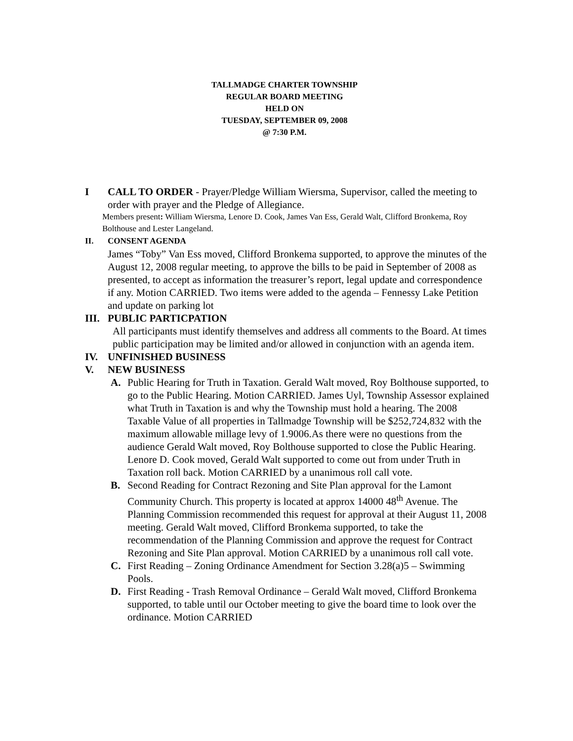TALLMADGE CHARTER TOWNSHIP
REGULAR BOARD MEETING
HELD ON
TUESDAY, SEPTEMBER 09, 2008
@ 7:30 P.M.
I CALL TO ORDER - Prayer/Pledge William Wiersma, Supervisor, called the meeting to order with prayer and the Pledge of Allegiance.
Members present: William Wiersma, Lenore D. Cook, James Van Ess, Gerald Walt, Clifford Bronkema, Roy Bolthouse and Lester Langeland.
II. CONSENT AGENDA
James “Toby” Van Ess moved, Clifford Bronkema supported, to approve the minutes of the August 12, 2008 regular meeting, to approve the bills to be paid in September of 2008 as presented, to accept as information the treasurer’s report, legal update and correspondence if any. Motion CARRIED. Two items were added to the agenda – Fennessy Lake Petition and update on parking lot
III.
PUBLIC PARTICPATION
All participants must identify themselves and address all comments to the Board. At times public participation may be limited and/or allowed in conjunction with an agenda item.
IV. UNFINISHED BUSINESS
V. NEW BUSINESS
A. Public Hearing for Truth in Taxation. Gerald Walt moved, Roy Bolthouse supported, to go to the Public Hearing. Motion CARRIED. James Uyl, Township Assessor explained what Truth in Taxation is and why the Township must hold a hearing. The 2008 Taxable Value of all properties in Tallmadge Township will be $252,724,832 with the maximum allowable millage levy of 1.9006.As there were no questions from the audience Gerald Walt moved, Roy Bolthouse supported to close the Public Hearing. Lenore D. Cook moved, Gerald Walt supported to come out from under Truth in Taxation roll back. Motion CARRIED by a unanimous roll call vote.
B. Second Reading for Contract Rezoning and Site Plan approval for the Lamont Community Church. This property is located at approx 14000 48<sup>th</sup> Avenue. The Planning Commission recommended this request for approval at their August 11, 2008 meeting. Gerald Walt moved, Clifford Bronkema supported, to take the recommendation of the Planning Commission and approve the request for Contract Rezoning and Site Plan approval. Motion CARRIED by a unanimous roll call vote.
C. First Reading – Zoning Ordinance Amendment for Section 3.28(a)5 – Swimming Pools.
D. First Reading - Trash Removal Ordinance – Gerald Walt moved, Clifford Bronkema supported, to table until our October meeting to give the board time to look over the ordinance. Motion CARRIED